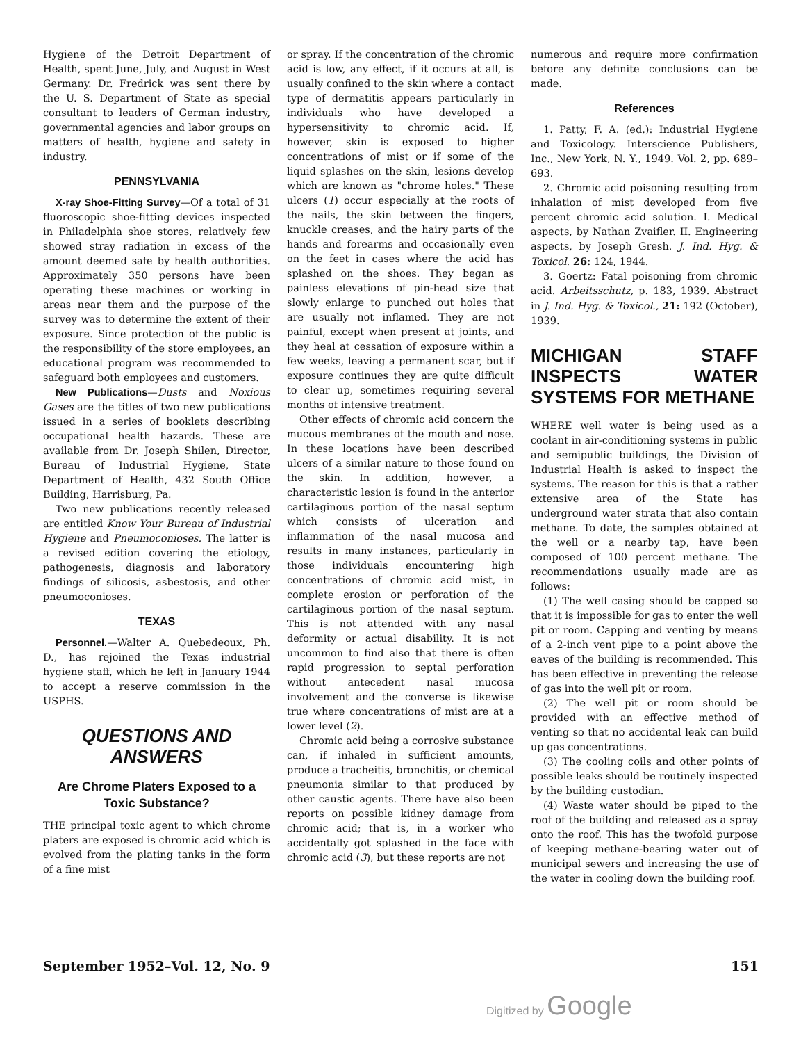Hygiene of the Detroit Department of Health, spent June, July, and August in West Germany. Dr. Fredrick was sent there by the U. S. Department of State as special consultant to leaders of German industry, governmental agencies and labor groups on matters of health, hygiene and safety in industry.
PENNSYLVANIA
X-ray Shoe-Fitting Survey—Of a total of 31 fluoroscopic shoe-fitting devices inspected in Philadelphia shoe stores, relatively few showed stray radiation in excess of the amount deemed safe by health authorities. Approximately 350 persons have been operating these machines or working in areas near them and the purpose of the survey was to determine the extent of their exposure. Since protection of the public is the responsibility of the store employees, an educational program was recommended to safeguard both employees and customers.
New Publications—Dusts and Noxious Gases are the titles of two new publications issued in a series of booklets describing occupational health hazards. These are available from Dr. Joseph Shilen, Director, Bureau of Industrial Hygiene, State Department of Health, 432 South Office Building, Harrisburg, Pa.
Two new publications recently released are entitled Know Your Bureau of Industrial Hygiene and Pneumoconioses. The latter is a revised edition covering the etiology, pathogenesis, diagnosis and laboratory findings of silicosis, asbestosis, and other pneumoconioses.
TEXAS
Personnel.—Walter A. Quebedeoux, Ph. D., has rejoined the Texas industrial hygiene staff, which he left in January 1944 to accept a reserve commission in the USPHS.
QUESTIONS AND ANSWERS
Are Chrome Platers Exposed to a Toxic Substance?
THE principal toxic agent to which chrome platers are exposed is chromic acid which is evolved from the plating tanks in the form of a fine mist
or spray. If the concentration of the chromic acid is low, any effect, if it occurs at all, is usually confined to the skin where a contact type of dermatitis appears particularly in individuals who have developed a hypersensitivity to chromic acid. If, however, skin is exposed to higher concentrations of mist or if some of the liquid splashes on the skin, lesions develop which are known as "chrome holes." These ulcers (1) occur especially at the roots of the nails, the skin between the fingers, knuckle creases, and the hairy parts of the hands and forearms and occasionally even on the feet in cases where the acid has splashed on the shoes. They began as painless elevations of pin-head size that slowly enlarge to punched out holes that are usually not inflamed. They are not painful, except when present at joints, and they heal at cessation of exposure within a few weeks, leaving a permanent scar, but if exposure continues they are quite difficult to clear up, sometimes requiring several months of intensive treatment.
Other effects of chromic acid concern the mucous membranes of the mouth and nose. In these locations have been described ulcers of a similar nature to those found on the skin. In addition, however, a characteristic lesion is found in the anterior cartilaginous portion of the nasal septum which consists of ulceration and inflammation of the nasal mucosa and results in many instances, particularly in those individuals encountering high concentrations of chromic acid mist, in complete erosion or perforation of the cartilaginous portion of the nasal septum. This is not attended with any nasal deformity or actual disability. It is not uncommon to find also that there is often rapid progression to septal perforation without antecedent nasal mucosa involvement and the converse is likewise true where concentrations of mist are at a lower level (2).
Chromic acid being a corrosive substance can, if inhaled in sufficient amounts, produce a tracheitis, bronchitis, or chemical pneumonia similar to that produced by other caustic agents. There have also been reports on possible kidney damage from chromic acid; that is, in a worker who accidentally got splashed in the face with chromic acid (3), but these reports are not
numerous and require more confirmation before any definite conclusions can be made.
References
1. Patty, F. A. (ed.): Industrial Hygiene and Toxicology. Interscience Publishers, Inc., New York, N. Y., 1949. Vol. 2, pp. 689–693.
2. Chromic acid poisoning resulting from inhalation of mist developed from five percent chromic acid solution. I. Medical aspects, by Nathan Zvaifler. II. Engineering aspects, by Joseph Gresh. J. Ind. Hyg. & Toxicol. 26: 124, 1944.
3. Goertz: Fatal poisoning from chromic acid. Arbeitsschutz, p. 183, 1939. Abstract in J. Ind. Hyg. & Toxicol., 21: 192 (October), 1939.
MICHIGAN STAFF INSPECTS WATER SYSTEMS FOR METHANE
WHERE well water is being used as a coolant in air-conditioning systems in public and semipublic buildings, the Division of Industrial Health is asked to inspect the systems. The reason for this is that a rather extensive area of the State has underground water strata that also contain methane. To date, the samples obtained at the well or a nearby tap, have been composed of 100 percent methane. The recommendations usually made are as follows:
(1) The well casing should be capped so that it is impossible for gas to enter the well pit or room. Capping and venting by means of a 2-inch vent pipe to a point above the eaves of the building is recommended. This has been effective in preventing the release of gas into the well pit or room.
(2) The well pit or room should be provided with an effective method of venting so that no accidental leak can build up gas concentrations.
(3) The cooling coils and other points of possible leaks should be routinely inspected by the building custodian.
(4) Waste water should be piped to the roof of the building and released as a spray onto the roof. This has the twofold purpose of keeping methane-bearing water out of municipal sewers and increasing the use of the water in cooling down the building roof.
September 1952–Vol. 12, No. 9 151
Digitized by Google